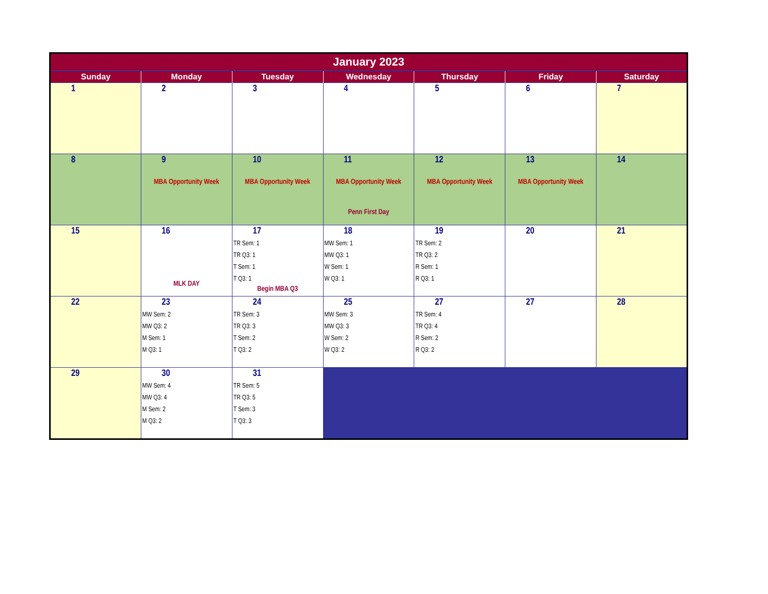| January 2023 | | | | | | |
| --- | --- | --- | --- | --- | --- | --- |
| Sunday | Monday | Tuesday | Wednesday | Thursday | Friday | Saturday |
| 1 | 2 | 3 | 4 | 5 | 6 | 7 |
| 8 | 9 MBA Opportunity Week | 10 MBA Opportunity Week | 11 MBA Opportunity Week Penn First Day | 12 MBA Opportunity Week | 13 MBA Opportunity Week | 14 |
| 15 | 16 MLK DAY | 17 TR Sem: 1 TR Q3: 1 T Sem: 1 T Q3: 1 Begin MBA Q3 | 18 MW Sem: 1 MW Q3: 1 W Sem: 1 W Q3: 1 | 19 TR Sem: 2 TR Q3: 2 R Sem: 1 R Q3: 1 | 20 | 21 |
| 22 | 23 MW Sem: 2 MW Q3: 2 M Sem: 1 M Q3: 1 | 24 TR Sem: 3 TR Q3: 3 T Sem: 2 T Q3: 2 | 25 MW Sem: 3 MW Q3: 3 W Sem: 2 W Q3: 2 | 27 TR Sem: 4 TR Q3: 4 R Sem: 2 R Q3: 2 | 27 | 28 |
| 29 | 30 MW Sem: 4 MW Q3: 4 M Sem: 2 M Q3: 2 | 31 TR Sem: 5 TR Q3: 5 T Sem: 3 T Q3: 3 | | | | |